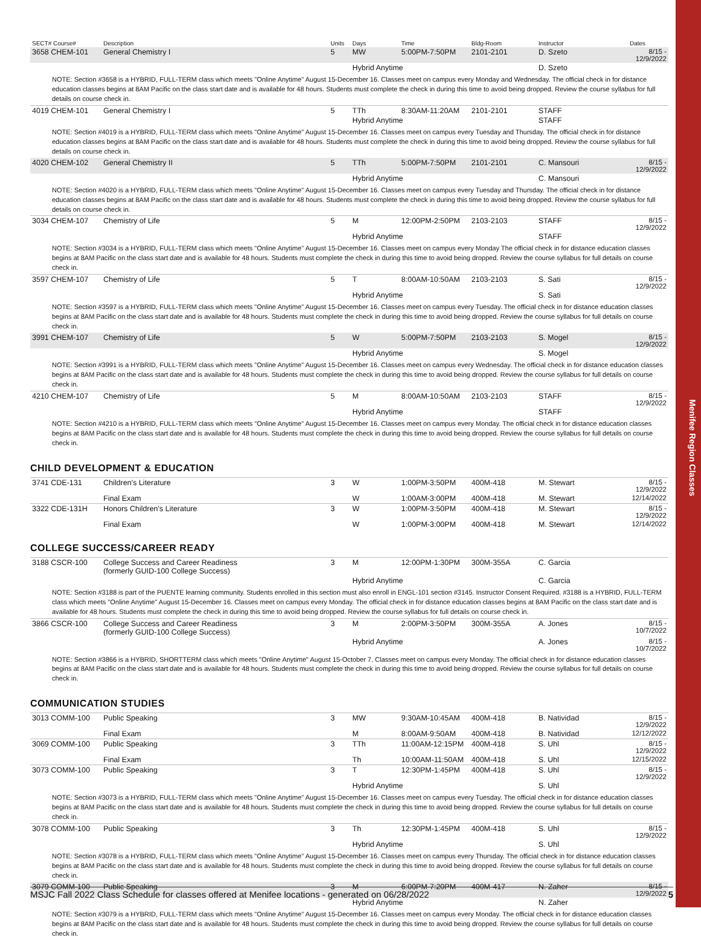Menifee Region Classes
| SECT# Course# | Description | Units | Days | Time | Bldg-Room | Instructor | Dates |
| --- | --- | --- | --- | --- | --- | --- | --- |
| 3658 CHEM-101 | General Chemistry I | 5 | MW | 5:00PM-7:50PM | 2101-2101 | D. Szeto | 8/15 - 12/9/2022 |
| | | | Hybrid Anytime | | | D. Szeto | |
| NOTE: Section #3658 is a HYBRID, FULL-TERM class which meets "Online Anytime" August 15-December 16. Classes meet on campus every Monday and Wednesday. The official check in for distance education classes begins at 8AM Pacific on the class start date and is available for 48 hours. Students must complete the check in during this time to avoid being dropped. Review the course syllabus for full details on course check in. | | | | | | | |
| 4019 CHEM-101 | General Chemistry I | 5 | TTh | 8:30AM-11:20AM | 2101-2101 | STAFF | |
| | | | Hybrid Anytime | | | STAFF | |
| NOTE: Section #4019 is a HYBRID, FULL-TERM class which meets "Online Anytime" August 15-December 16. Classes meet on campus every Tuesday and Thursday. The official check in for distance education classes begins at 8AM Pacific on the class start date and is available for 48 hours. Students must complete the check in during this time to avoid being dropped. Review the course syllabus for full details on course check in. | | | | | | | |
| 4020 CHEM-102 | General Chemistry II | 5 | TTh | 5:00PM-7:50PM | 2101-2101 | C. Mansouri | 8/15 - 12/9/2022 |
| | | | Hybrid Anytime | | | C. Mansouri | |
| NOTE: Section #4020 is a HYBRID, FULL-TERM class which meets "Online Anytime" August 15-December 16. Classes meet on campus every Tuesday and Thursday. The official check in for distance education classes begins at 8AM Pacific on the class start date and is available for 48 hours. Students must complete the check in during this time to avoid being dropped. Review the course syllabus for full details on course check in. | | | | | | | |
| 3034 CHEM-107 | Chemistry of Life | 5 | M | 12:00PM-2:50PM | 2103-2103 | STAFF | 8/15 - 12/9/2022 |
| | | | Hybrid Anytime | | | STAFF | |
| NOTE: Section #3034 is a HYBRID, FULL-TERM class which meets "Online Anytime" August 15-December 16. Classes meet on campus every Monday The official check in for distance education classes begins at 8AM Pacific on the class start date and is available for 48 hours. Students must complete the check in during this time to avoid being dropped. Review the course syllabus for full details on course check in. | | | | | | | |
| 3597 CHEM-107 | Chemistry of Life | 5 | T | 8:00AM-10:50AM | 2103-2103 | S. Sati | 8/15 - 12/9/2022 |
| | | | Hybrid Anytime | | | S. Sati | |
| NOTE: Section #3597 is a HYBRID, FULL-TERM class which meets "Online Anytime" August 15-December 16. Classes meet on campus every Tuesday. The official check in for distance education classes begins at 8AM Pacific on the class start date and is available for 48 hours. Students must complete the check in during this time to avoid being dropped. Review the course syllabus for full details on course check in. | | | | | | | |
| 3991 CHEM-107 | Chemistry of Life | 5 | W | 5:00PM-7:50PM | 2103-2103 | S. Mogel | 8/15 - 12/9/2022 |
| | | | Hybrid Anytime | | | S. Mogel | |
| NOTE: Section #3991 is a HYBRID, FULL-TERM class which meets "Online Anytime" August 15-December 16. Classes meet on campus every Wednesday. The official check in for distance education classes begins at 8AM Pacific on the class start date and is available for 48 hours. Students must complete the check in during this time to avoid being dropped. Review the course syllabus for full details on course check in. | | | | | | | |
| 4210 CHEM-107 | Chemistry of Life | 5 | M | 8:00AM-10:50AM | 2103-2103 | STAFF | 8/15 - 12/9/2022 |
| | | | Hybrid Anytime | | | STAFF | |
| NOTE: Section #4210 is a HYBRID, FULL-TERM class which meets "Online Anytime" August 15-December 16. Classes meet on campus every Monday. The official check in for distance education classes begins at 8AM Pacific on the class start date and is available for 48 hours. Students must complete the check in during this time to avoid being dropped. Review the course syllabus for full details on course check in. | | | | | | | |
CHILD DEVELOPMENT & EDUCATION
| 3741 CDE-131 | Children's Literature | 3 | W | 1:00PM-3:50PM | 400M-418 | M. Stewart | 8/15 - 12/9/2022 |
| | Final Exam | | W | 1:00AM-3:00PM | 400M-418 | M. Stewart | 12/14/2022 |
| 3322 CDE-131H | Honors Children's Literature | 3 | W | 1:00PM-3:50PM | 400M-418 | M. Stewart | 8/15 - 12/9/2022 |
| | Final Exam | | W | 1:00PM-3:00PM | 400M-418 | M. Stewart | 12/14/2022 |
COLLEGE SUCCESS/CAREER READY
| 3188 CSCR-100 | College Success and Career Readiness (formerly GUID-100 College Success) | 3 | M | 12:00PM-1:30PM | 300M-355A | C. Garcia | |
| | | | Hybrid Anytime | | | C. Garcia | |
| NOTE: Section #3188 is part of the PUENTE learning community. Students enrolled in this section must also enroll in ENGL-101 section #3145. Instructor Consent Required. #3188 is a HYBRID, FULL-TERM class which meets "Online Anytime" August 15-December 16. Classes meet on campus every Monday. The official check in for distance education classes begins at 8AM Pacific on the class start date and is available for 48 hours. Students must complete the check in during this time to avoid being dropped. Review the course syllabus for full details on course check in. | | | | | | | |
| 3866 CSCR-100 | College Success and Career Readiness (formerly GUID-100 College Success) | 3 | M | 2:00PM-3:50PM | 300M-355A | A. Jones | 8/15 - 10/7/2022 |
| | | | Hybrid Anytime | | | A. Jones | 8/15 - 10/7/2022 |
| NOTE: Section #3866 is a HYBRID, SHORTTERM class which meets "Online Anytime" August 15-October 7. Classes meet on campus every Monday. The official check in for distance education classes begins at 8AM Pacific on the class start date and is available for 48 hours. Students must complete the check in during this time to avoid being dropped. Review the course syllabus for full details on course check in. | | | | | | | |
COMMUNICATION STUDIES
| 3013 COMM-100 | Public Speaking | 3 | MW | 9:30AM-10:45AM | 400M-418 | B. Natividad | 8/15 - 12/9/2022 |
| | Final Exam | | M | 8:00AM-9:50AM | 400M-418 | B. Natividad | 12/12/2022 |
| 3069 COMM-100 | Public Speaking | 3 | TTh | 11:00AM-12:15PM | 400M-418 | S. Uhl | 8/15 - 12/9/2022 |
| | Final Exam | | Th | 10:00AM-11:50AM | 400M-418 | S. Uhl | 12/15/2022 |
| 3073 COMM-100 | Public Speaking | 3 | T | 12:30PM-1:45PM | 400M-418 | S. Uhl | 8/15 - 12/9/2022 |
| | | | Hybrid Anytime | | | S. Uhl | |
| NOTE: Section #3073 is a HYBRID, FULL-TERM class which meets "Online Anytime" August 15-December 16. Classes meet on campus every Tuesday. The official check in for distance education classes begins at 8AM Pacific on the class start date and is available for 48 hours. Students must complete the check in during this time to avoid being dropped. Review the course syllabus for full details on course check in. | | | | | | | |
| 3078 COMM-100 | Public Speaking | 3 | Th | 12:30PM-1:45PM | 400M-418 | S. Uhl | 8/15 - 12/9/2022 |
| | | | Hybrid Anytime | | | S. Uhl | |
| NOTE: Section #3078 is a HYBRID, FULL-TERM class which meets "Online Anytime" August 15-December 16. Classes meet on campus every Thursday. The official check in for distance education classes begins at 8AM Pacific on the class start date and is available for 48 hours. Students must complete the check in during this time to avoid being dropped. Review the course syllabus for full details on course check in. | | | | | | | |
| 3079 COMM-100 | Public Speaking | 3 | M | 6:00PM-7:20PM | 400M-417 | N. Zaher | 8/15 - 12/9/2022 |
| | | | Hybrid Anytime | | | N. Zaher | |
| NOTE: Section #3079 is a HYBRID, FULL-TERM class which meets "Online Anytime" August 15-December 16. Classes meet on campus every Monday. The official check in for distance education classes begins at 8AM Pacific on the class start date and is available for 48 hours. Students must complete the check in during this time to avoid being dropped. Review the course syllabus for full details on course check in. | | | | | | | |
MSJC Fall 2022 Class Schedule for classes offered at Menifee locations - generated on 06/28/2022 5